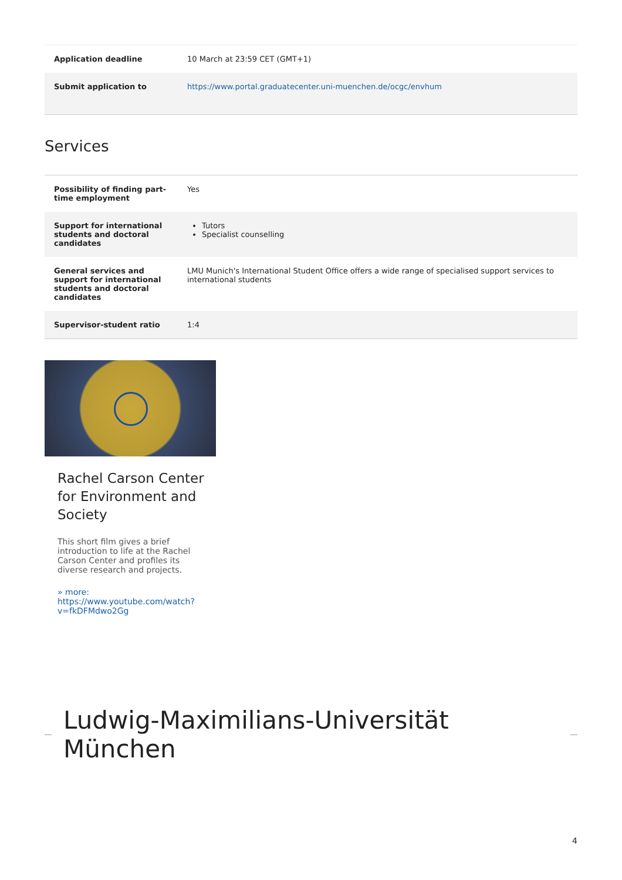| Application deadline | 10 March at 23:59 CET (GMT+1) |
| Submit application to | https://www.portal.graduatecenter.uni-muenchen.de/ocgc/envhum |
Services
| Possibility of finding part-time employment | Yes |
| Support for international students and doctoral candidates | Tutors Specialist counselling |
| General services and support for international students and doctoral candidates | LMU Munich's International Student Office offers a wide range of specialised support services to international students |
| Supervisor-student ratio | 1:4 |
Rachel Carson Center for Environment and Society
This short film gives a brief introduction to life at the Rachel Carson Center and profiles its diverse research and projects.
» more: https://www.youtube.com/watch?v=fkDFMdwo2Gg
Ludwig-Maximilians-Universität München
4